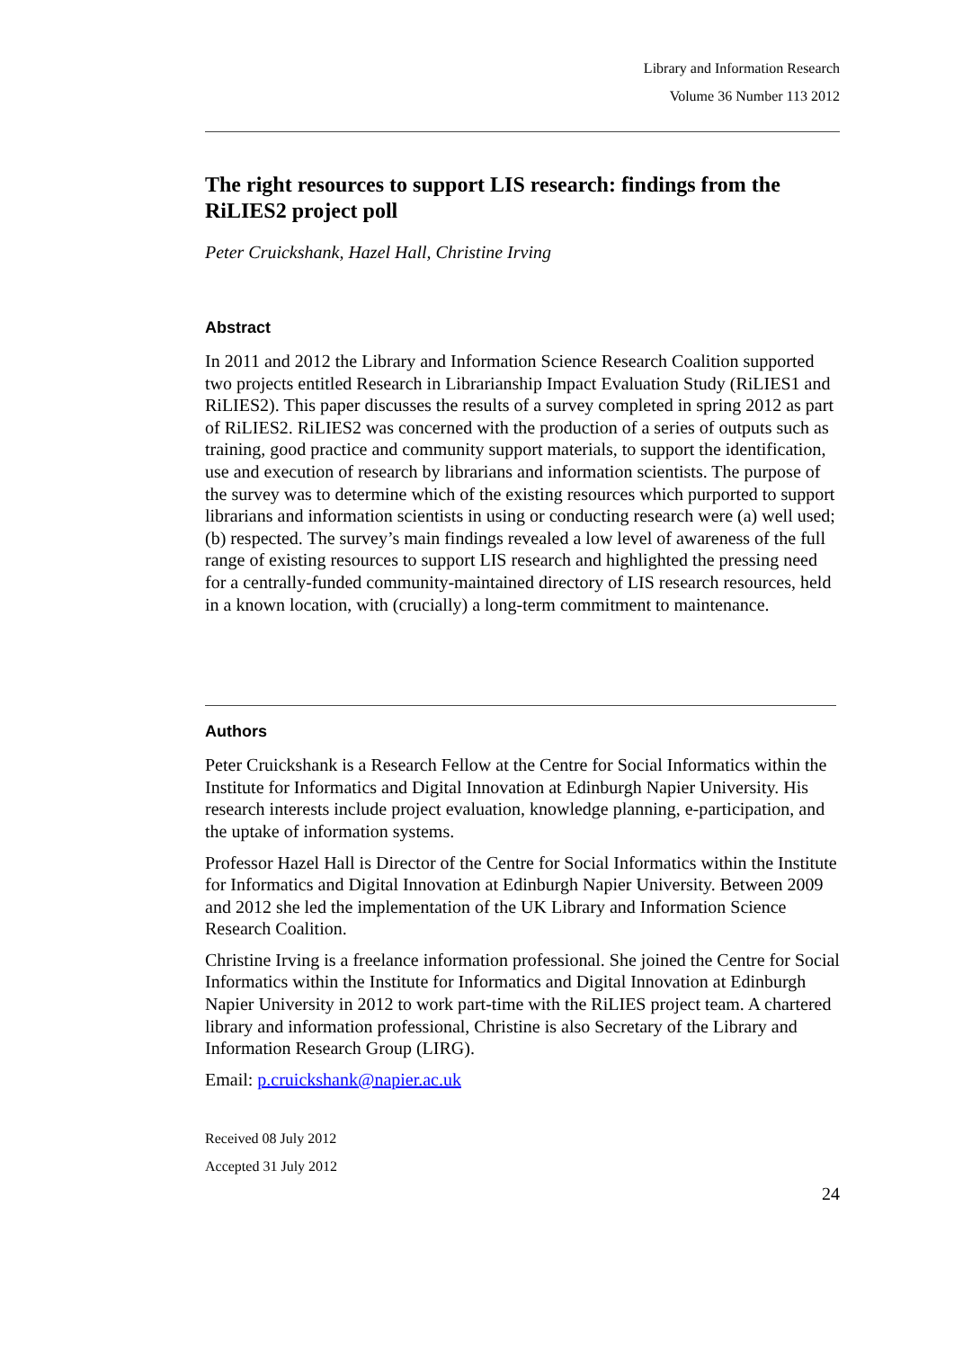Library and Information Research
Volume 36 Number 113 2012
The right resources to support LIS research: findings from the RiLIES2 project poll
Peter Cruickshank, Hazel Hall, Christine Irving
Abstract
In 2011 and 2012 the Library and Information Science Research Coalition supported two projects entitled Research in Librarianship Impact Evaluation Study (RiLIES1 and RiLIES2). This paper discusses the results of a survey completed in spring 2012 as part of RiLIES2. RiLIES2 was concerned with the production of a series of outputs such as training, good practice and community support materials, to support the identification, use and execution of research by librarians and information scientists. The purpose of the survey was to determine which of the existing resources which purported to support librarians and information scientists in using or conducting research were (a) well used; (b) respected. The survey’s main findings revealed a low level of awareness of the full range of existing resources to support LIS research and highlighted the pressing need for a centrally-funded community-maintained directory of LIS research resources, held in a known location, with (crucially) a long-term commitment to maintenance.
Authors
Peter Cruickshank is a Research Fellow at the Centre for Social Informatics within the Institute for Informatics and Digital Innovation at Edinburgh Napier University. His research interests include project evaluation, knowledge planning, e-participation, and the uptake of information systems.
Professor Hazel Hall is Director of the Centre for Social Informatics within the Institute for Informatics and Digital Innovation at Edinburgh Napier University. Between 2009 and 2012 she led the implementation of the UK Library and Information Science Research Coalition.
Christine Irving is a freelance information professional. She joined the Centre for Social Informatics within the Institute for Informatics and Digital Innovation at Edinburgh Napier University in 2012 to work part-time with the RiLIES project team. A chartered library and information professional, Christine is also Secretary of the Library and Information Research Group (LIRG).
Email: p.cruickshank@napier.ac.uk
Received 08 July 2012
Accepted 31 July 2012
24